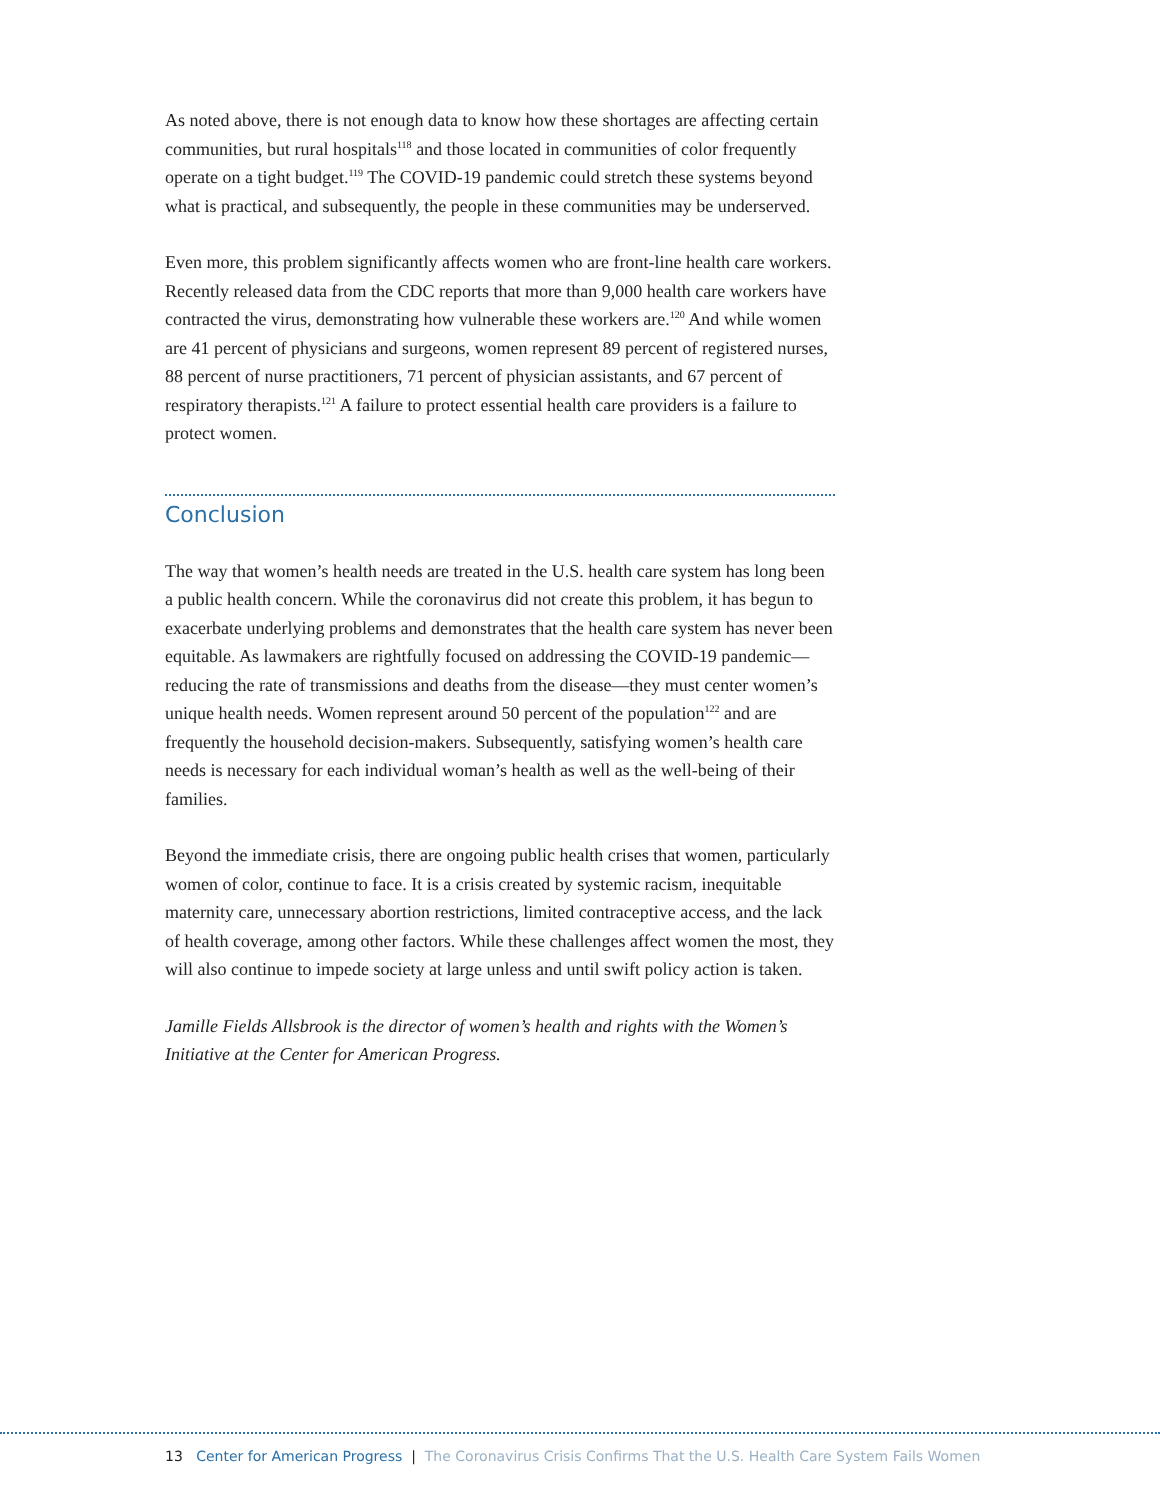As noted above, there is not enough data to know how these shortages are affecting certain communities, but rural hospitals<sup>118</sup> and those located in communities of color frequently operate on a tight budget.<sup>119</sup> The COVID-19 pandemic could stretch these systems beyond what is practical, and subsequently, the people in these communities may be underserved.
Even more, this problem significantly affects women who are front-line health care workers. Recently released data from the CDC reports that more than 9,000 health care workers have contracted the virus, demonstrating how vulnerable these workers are.<sup>120</sup> And while women are 41 percent of physicians and surgeons, women represent 89 percent of registered nurses, 88 percent of nurse practitioners, 71 percent of physician assistants, and 67 percent of respiratory therapists.<sup>121</sup> A failure to protect essential health care providers is a failure to protect women.
Conclusion
The way that women’s health needs are treated in the U.S. health care system has long been a public health concern. While the coronavirus did not create this problem, it has begun to exacerbate underlying problems and demonstrates that the health care system has never been equitable. As lawmakers are rightfully focused on addressing the COVID-19 pandemic—reducing the rate of transmissions and deaths from the disease—they must center women’s unique health needs. Women represent around 50 percent of the population<sup>122</sup> and are frequently the household decision-makers. Subsequently, satisfying women’s health care needs is necessary for each individual woman’s health as well as the well-being of their families.
Beyond the immediate crisis, there are ongoing public health crises that women, particularly women of color, continue to face. It is a crisis created by systemic racism, inequitable maternity care, unnecessary abortion restrictions, limited contraceptive access, and the lack of health coverage, among other factors. While these challenges affect women the most, they will also continue to impede society at large unless and until swift policy action is taken.
Jamille Fields Allsbrook is the director of women’s health and rights with the Women’s Initiative at the Center for American Progress.
13 Center for American Progress | The Coronavirus Crisis Confirms That the U.S. Health Care System Fails Women